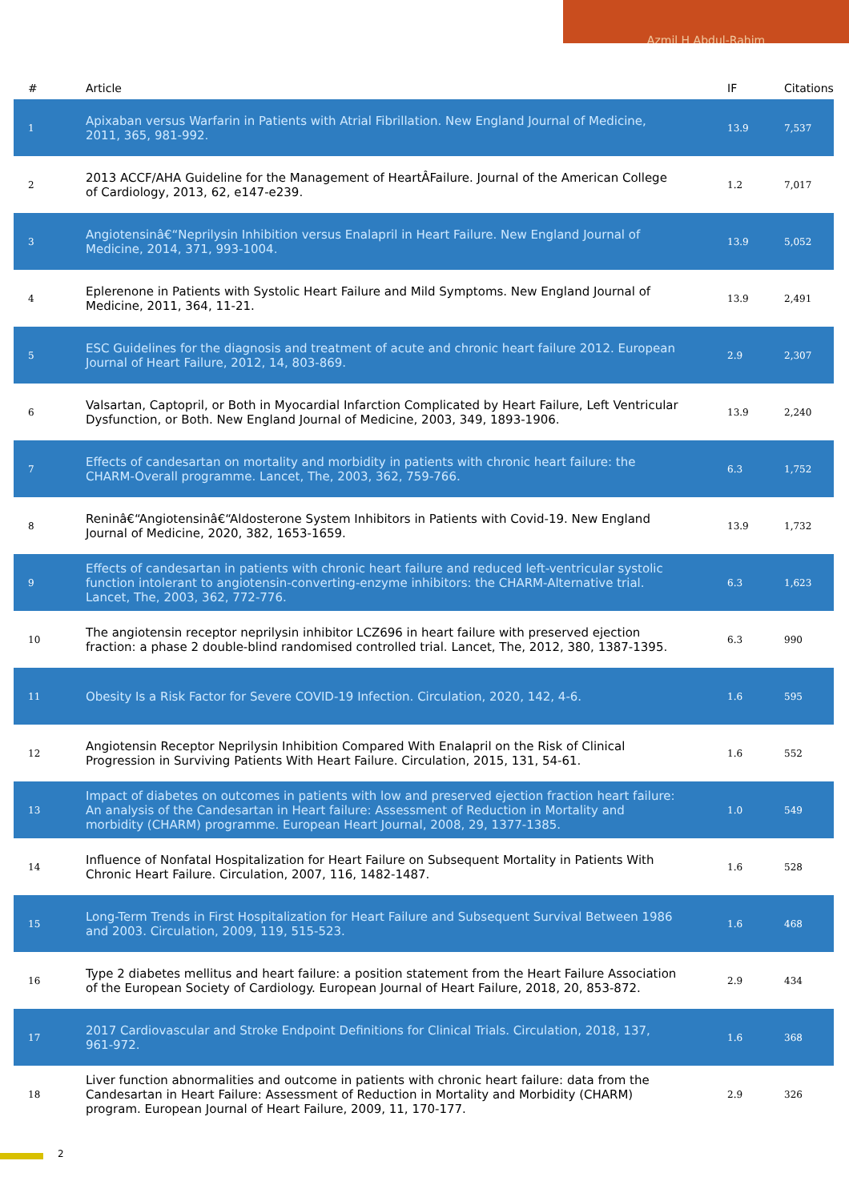Azmil H Abdul-Rahim
| # | Article | IF | Citations |
| --- | --- | --- | --- |
| 1 | Apixaban versus Warfarin in Patients with Atrial Fibrillation. New England Journal of Medicine, 2011, 365, 981-992. | 13.9 | 7,537 |
| 2 | 2013 ACCF/AHA Guideline for the Management of HeartÂFailure. Journal of the American College of Cardiology, 2013, 62, e147-e239. | 1.2 | 7,017 |
| 3 | Angiotensinâ€“Neprilysin Inhibition versus Enalapril in Heart Failure. New England Journal of Medicine, 2014, 371, 993-1004. | 13.9 | 5,052 |
| 4 | Eplerenone in Patients with Systolic Heart Failure and Mild Symptoms. New England Journal of Medicine, 2011, 364, 11-21. | 13.9 | 2,491 |
| 5 | ESC Guidelines for the diagnosis and treatment of acute and chronic heart failure 2012. European Journal of Heart Failure, 2012, 14, 803-869. | 2.9 | 2,307 |
| 6 | Valsartan, Captopril, or Both in Myocardial Infarction Complicated by Heart Failure, Left Ventricular Dysfunction, or Both. New England Journal of Medicine, 2003, 349, 1893-1906. | 13.9 | 2,240 |
| 7 | Effects of candesartan on mortality and morbidity in patients with chronic heart failure: the CHARM-Overall programme. Lancet, The, 2003, 362, 759-766. | 6.3 | 1,752 |
| 8 | Reninâ€“Angiotensinâ€“Aldosterone System Inhibitors in Patients with Covid-19. New England Journal of Medicine, 2020, 382, 1653-1659. | 13.9 | 1,732 |
| 9 | Effects of candesartan in patients with chronic heart failure and reduced left-ventricular systolic function intolerant to angiotensin-converting-enzyme inhibitors: the CHARM-Alternative trial. Lancet, The, 2003, 362, 772-776. | 6.3 | 1,623 |
| 10 | The angiotensin receptor neprilysin inhibitor LCZ696 in heart failure with preserved ejection fraction: a phase 2 double-blind randomised controlled trial. Lancet, The, 2012, 380, 1387-1395. | 6.3 | 990 |
| 11 | Obesity Is a Risk Factor for Severe COVID-19 Infection. Circulation, 2020, 142, 4-6. | 1.6 | 595 |
| 12 | Angiotensin Receptor Neprilysin Inhibition Compared With Enalapril on the Risk of Clinical Progression in Surviving Patients With Heart Failure. Circulation, 2015, 131, 54-61. | 1.6 | 552 |
| 13 | Impact of diabetes on outcomes in patients with low and preserved ejection fraction heart failure: An analysis of the Candesartan in Heart failure: Assessment of Reduction in Mortality and morbidity (CHARM) programme. European Heart Journal, 2008, 29, 1377-1385. | 1.0 | 549 |
| 14 | Influence of Nonfatal Hospitalization for Heart Failure on Subsequent Mortality in Patients With Chronic Heart Failure. Circulation, 2007, 116, 1482-1487. | 1.6 | 528 |
| 15 | Long-Term Trends in First Hospitalization for Heart Failure and Subsequent Survival Between 1986 and 2003. Circulation, 2009, 119, 515-523. | 1.6 | 468 |
| 16 | Type 2 diabetes mellitus and heart failure: a position statement from the Heart Failure Association of the European Society of Cardiology. European Journal of Heart Failure, 2018, 20, 853-872. | 2.9 | 434 |
| 17 | 2017 Cardiovascular and Stroke Endpoint Definitions for Clinical Trials. Circulation, 2018, 137, 961-972. | 1.6 | 368 |
| 18 | Liver function abnormalities and outcome in patients with chronic heart failure: data from the Candesartan in Heart Failure: Assessment of Reduction in Mortality and Morbidity (CHARM) program. European Journal of Heart Failure, 2009, 11, 170-177. | 2.9 | 326 |
2